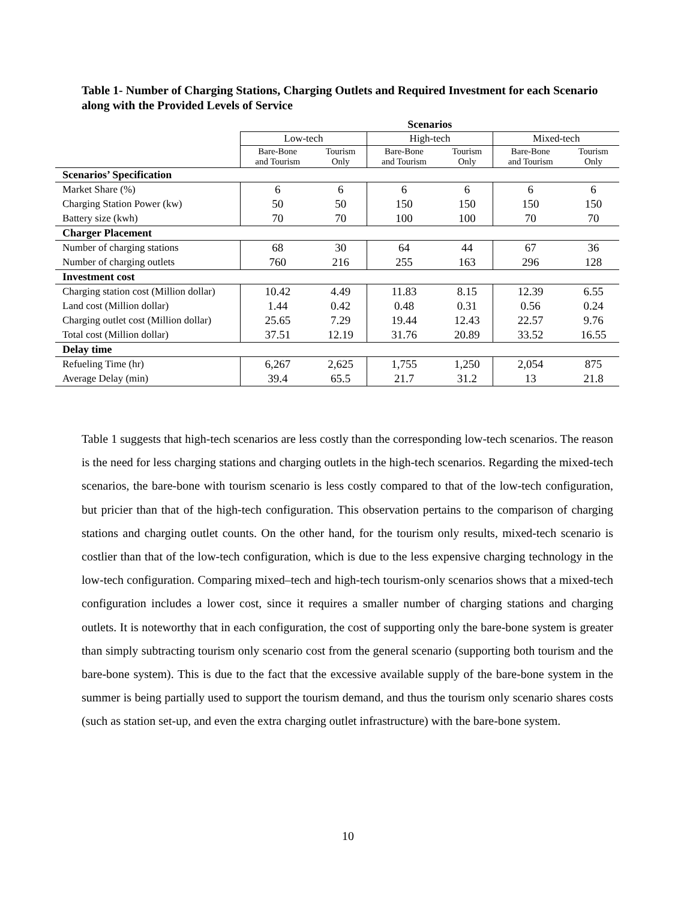Table 1- Number of Charging Stations, Charging Outlets and Required Investment for each Scenario along with the Provided Levels of Service
| | Scenarios | | | | | |
| | Low-tech | | High-tech | | Mixed-tech | |
| | Bare-Bone and Tourism | Tourism Only | Bare-Bone and Tourism | Tourism Only | Bare-Bone and Tourism | Tourism Only |
| Scenarios’ Specification | | | | | | |
| Market Share (%) | 6 | 6 | 6 | 6 | 6 | 6 |
| Charging Station Power (kw) | 50 | 50 | 150 | 150 | 150 | 150 |
| Battery size (kwh) | 70 | 70 | 100 | 100 | 70 | 70 |
| Charger Placement | | | | | | |
| Number of charging stations | 68 | 30 | 64 | 44 | 67 | 36 |
| Number of charging outlets | 760 | 216 | 255 | 163 | 296 | 128 |
| Investment cost | | | | | | |
| Charging station cost (Million dollar) | 10.42 | 4.49 | 11.83 | 8.15 | 12.39 | 6.55 |
| Land cost (Million dollar) | 1.44 | 0.42 | 0.48 | 0.31 | 0.56 | 0.24 |
| Charging outlet cost (Million dollar) | 25.65 | 7.29 | 19.44 | 12.43 | 22.57 | 9.76 |
| Total cost (Million dollar) | 37.51 | 12.19 | 31.76 | 20.89 | 33.52 | 16.55 |
| Delay time | | | | | | |
| Refueling Time (hr) | 6,267 | 2,625 | 1,755 | 1,250 | 2,054 | 875 |
| Average Delay (min) | 39.4 | 65.5 | 21.7 | 31.2 | 13 | 21.8 |
Table 1 suggests that high-tech scenarios are less costly than the corresponding low-tech scenarios. The reason is the need for less charging stations and charging outlets in the high-tech scenarios. Regarding the mixed-tech scenarios, the bare-bone with tourism scenario is less costly compared to that of the low-tech configuration, but pricier than that of the high-tech configuration. This observation pertains to the comparison of charging stations and charging outlet counts. On the other hand, for the tourism only results, mixed-tech scenario is costlier than that of the low-tech configuration, which is due to the less expensive charging technology in the low-tech configuration. Comparing mixed–tech and high-tech tourism-only scenarios shows that a mixed-tech configuration includes a lower cost, since it requires a smaller number of charging stations and charging outlets. It is noteworthy that in each configuration, the cost of supporting only the bare-bone system is greater than simply subtracting tourism only scenario cost from the general scenario (supporting both tourism and the bare-bone system). This is due to the fact that the excessive available supply of the bare-bone system in the summer is being partially used to support the tourism demand, and thus the tourism only scenario shares costs (such as station set-up, and even the extra charging outlet infrastructure) with the bare-bone system.
10